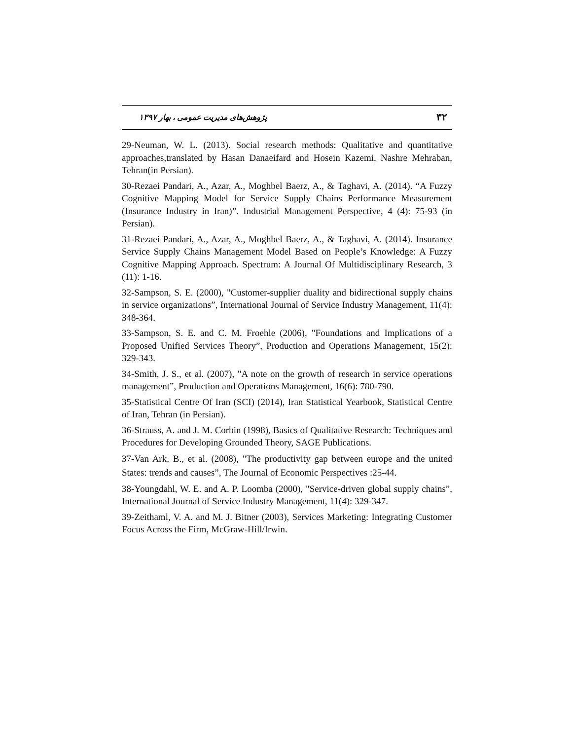۳۲ پژوهش‌های مدیریت عمومی ، بهار ۱۳۹۷
29-Neuman, W. L. (2013). Social research methods: Qualitative and quantitative approaches,translated by Hasan Danaeifard and Hosein Kazemi, Nashre Mehraban, Tehran(in Persian).
30-Rezaei Pandari, A., Azar, A., Moghbel Baerz, A., & Taghavi, A. (2014). “A Fuzzy Cognitive Mapping Model for Service Supply Chains Performance Measurement (Insurance Industry in Iran)”. Industrial Management Perspective, 4 (4): 75-93 (in Persian).
31-Rezaei Pandari, A., Azar, A., Moghbel Baerz, A., & Taghavi, A. (2014). Insurance Service Supply Chains Management Model Based on People’s Knowledge: A Fuzzy Cognitive Mapping Approach. Spectrum: A Journal Of Multidisciplinary Research, 3 (11): 1-16.
32-Sampson, S. E. (2000), "Customer-supplier duality and bidirectional supply chains in service organizations”, International Journal of Service Industry Management, 11(4): 348-364.
33-Sampson, S. E. and C. M. Froehle (2006), "Foundations and Implications of a Proposed Unified Services Theory”, Production and Operations Management, 15(2): 329-343.
34-Smith, J. S., et al. (2007), "A note on the growth of research in service operations management”, Production and Operations Management, 16(6): 780-790.
35-Statistical Centre Of Iran (SCI) (2014), Iran Statistical Yearbook, Statistical Centre of Iran, Tehran (in Persian).
36-Strauss, A. and J. M. Corbin (1998), Basics of Qualitative Research: Techniques and Procedures for Developing Grounded Theory, SAGE Publications.
37-Van Ark, B., et al. (2008), "The productivity gap between europe and the united States: trends and causes”, The Journal of Economic Perspectives :25-44.
38-Youngdahl, W. E. and A. P. Loomba (2000), "Service-driven global supply chains”, International Journal of Service Industry Management, 11(4): 329-347.
39-Zeithaml, V. A. and M. J. Bitner (2003), Services Marketing: Integrating Customer Focus Across the Firm, McGraw-Hill/Irwin.